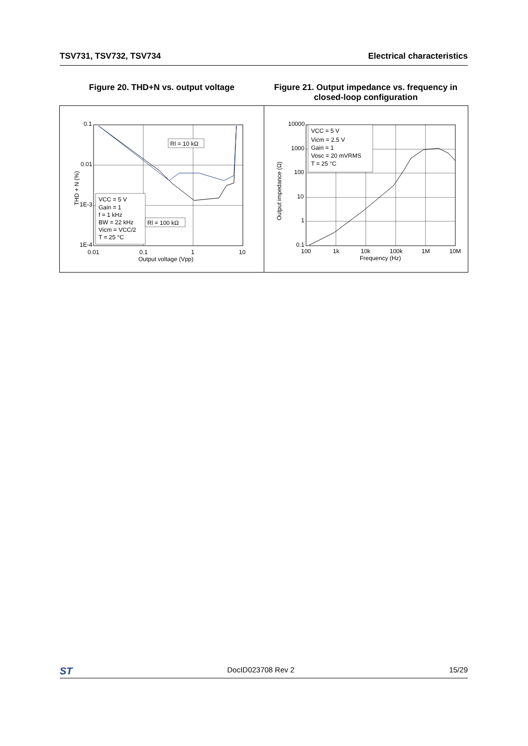TSV731, TSV732, TSV734 Electrical characteristics
Figure 20. THD+N vs. output voltage Figure 21. Output impedance vs. frequency in closed-loop configuration
0.1
0.01
1E-3
1E-4
0.01
0.1
1
10
Output voltage (Vpp)
THD + N (%)
VCC = 5 V
Gain = 1
f = 1 kHz
BW = 22 kHz
Vicm = VCC/2
T = 25 °C
Rl = 10 kΩ
Rl = 100 kΩ
10000
1000
100
10
1
0.1
100
1k
10k
100k
1M
10M
Frequency (Hz)
Output impedance (Ω)
VCC = 5 V
Vicm = 2.5 V
Gain = 1
Vosc = 20 mVRMS
T = 25 °C
ST DocID023708 Rev 2 15/29